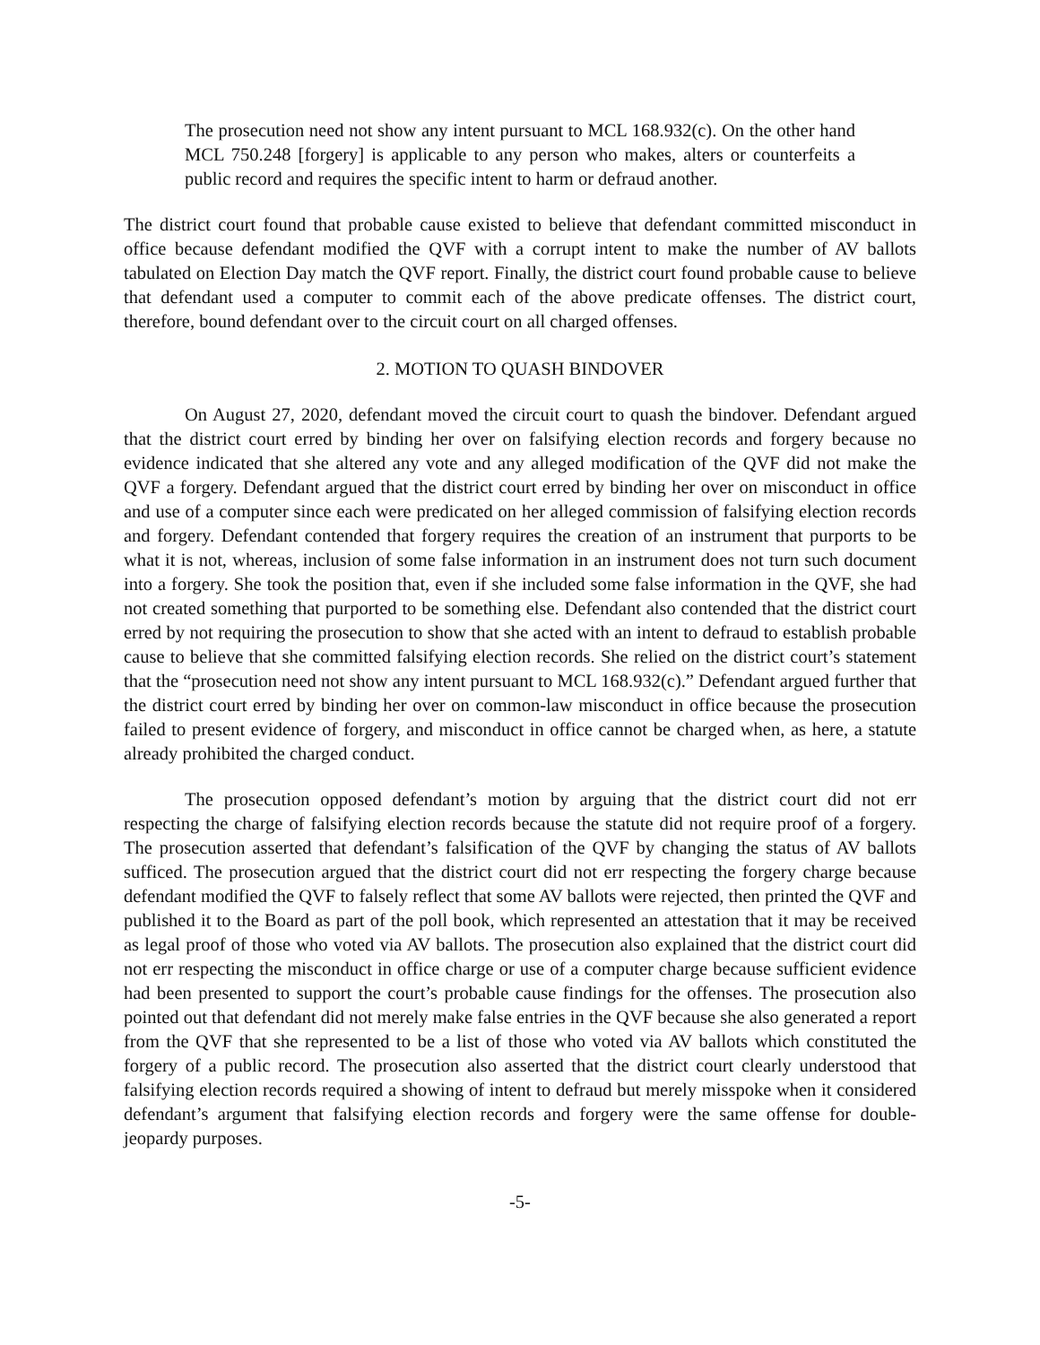The prosecution need not show any intent pursuant to MCL 168.932(c). On the other hand MCL 750.248 [forgery] is applicable to any person who makes, alters or counterfeits a public record and requires the specific intent to harm or defraud another.
The district court found that probable cause existed to believe that defendant committed misconduct in office because defendant modified the QVF with a corrupt intent to make the number of AV ballots tabulated on Election Day match the QVF report. Finally, the district court found probable cause to believe that defendant used a computer to commit each of the above predicate offenses. The district court, therefore, bound defendant over to the circuit court on all charged offenses.
2. MOTION TO QUASH BINDOVER
On August 27, 2020, defendant moved the circuit court to quash the bindover. Defendant argued that the district court erred by binding her over on falsifying election records and forgery because no evidence indicated that she altered any vote and any alleged modification of the QVF did not make the QVF a forgery. Defendant argued that the district court erred by binding her over on misconduct in office and use of a computer since each were predicated on her alleged commission of falsifying election records and forgery. Defendant contended that forgery requires the creation of an instrument that purports to be what it is not, whereas, inclusion of some false information in an instrument does not turn such document into a forgery. She took the position that, even if she included some false information in the QVF, she had not created something that purported to be something else. Defendant also contended that the district court erred by not requiring the prosecution to show that she acted with an intent to defraud to establish probable cause to believe that she committed falsifying election records. She relied on the district court’s statement that the “prosecution need not show any intent pursuant to MCL 168.932(c).” Defendant argued further that the district court erred by binding her over on common-law misconduct in office because the prosecution failed to present evidence of forgery, and misconduct in office cannot be charged when, as here, a statute already prohibited the charged conduct.
The prosecution opposed defendant’s motion by arguing that the district court did not err respecting the charge of falsifying election records because the statute did not require proof of a forgery. The prosecution asserted that defendant’s falsification of the QVF by changing the status of AV ballots sufficed. The prosecution argued that the district court did not err respecting the forgery charge because defendant modified the QVF to falsely reflect that some AV ballots were rejected, then printed the QVF and published it to the Board as part of the poll book, which represented an attestation that it may be received as legal proof of those who voted via AV ballots. The prosecution also explained that the district court did not err respecting the misconduct in office charge or use of a computer charge because sufficient evidence had been presented to support the court’s probable cause findings for the offenses. The prosecution also pointed out that defendant did not merely make false entries in the QVF because she also generated a report from the QVF that she represented to be a list of those who voted via AV ballots which constituted the forgery of a public record. The prosecution also asserted that the district court clearly understood that falsifying election records required a showing of intent to defraud but merely misspoke when it considered defendant’s argument that falsifying election records and forgery were the same offense for double-jeopardy purposes.
-5-